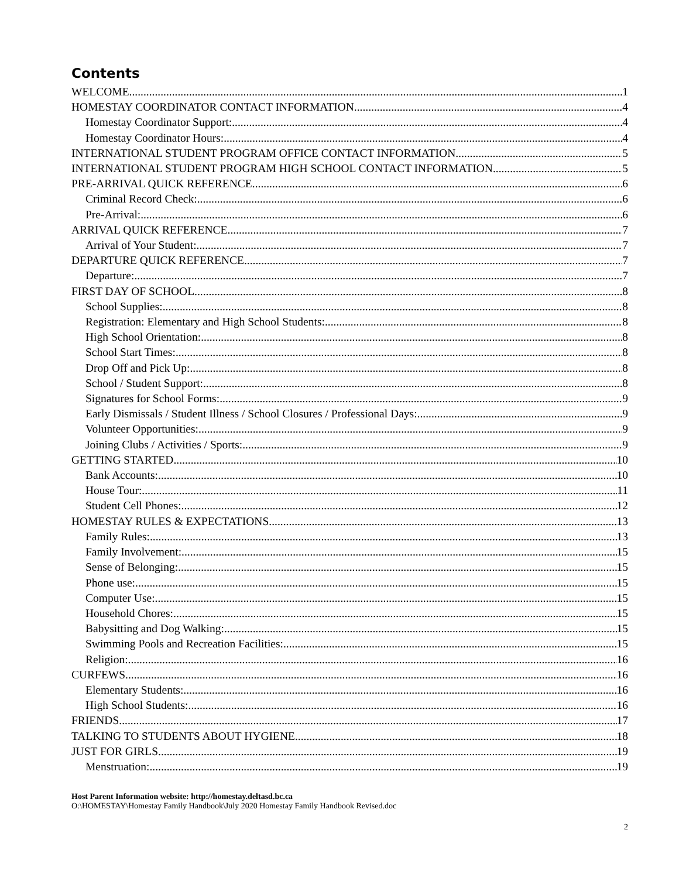Contents
WELCOME 1
HOMESTAY COORDINATOR CONTACT INFORMATION 4
Homestay Coordinator Support: 4
Homestay Coordinator Hours: 4
INTERNATIONAL STUDENT PROGRAM OFFICE CONTACT INFORMATION 5
INTERNATIONAL STUDENT PROGRAM HIGH SCHOOL CONTACT INFORMATION 5
PRE-ARRIVAL QUICK REFERENCE 6
Criminal Record Check: 6
Pre-Arrival: 6
ARRIVAL QUICK REFERENCE 7
Arrival of Your Student: 7
DEPARTURE QUICK REFERENCE 7
Departure: 7
FIRST DAY OF SCHOOL 8
School Supplies: 8
Registration: Elementary and High School Students: 8
High School Orientation: 8
School Start Times: 8
Drop Off and Pick Up: 8
School / Student Support: 8
Signatures for School Forms: 9
Early Dismissals / Student Illness / School Closures / Professional Days: 9
Volunteer Opportunities: 9
Joining Clubs / Activities / Sports: 9
GETTING STARTED 10
Bank Accounts: 10
House Tour: 11
Student Cell Phones: 12
HOMESTAY RULES & EXPECTATIONS 13
Family Rules: 13
Family Involvement: 15
Sense of Belonging: 15
Phone use: 15
Computer Use: 15
Household Chores: 15
Babysitting and Dog Walking: 15
Swimming Pools and Recreation Facilities: 15
Religion: 16
CURFEWS 16
Elementary Students: 16
High School Students: 16
FRIENDS 17
TALKING TO STUDENTS ABOUT HYGIENE 18
JUST FOR GIRLS 19
Menstruation: 19
Host Parent Information website: http://homestay.deltasd.bc.ca
O:\HOMESTAY\Homestay Family Handbook\July 2020 Homestay Family Handbook Revised.doc
2